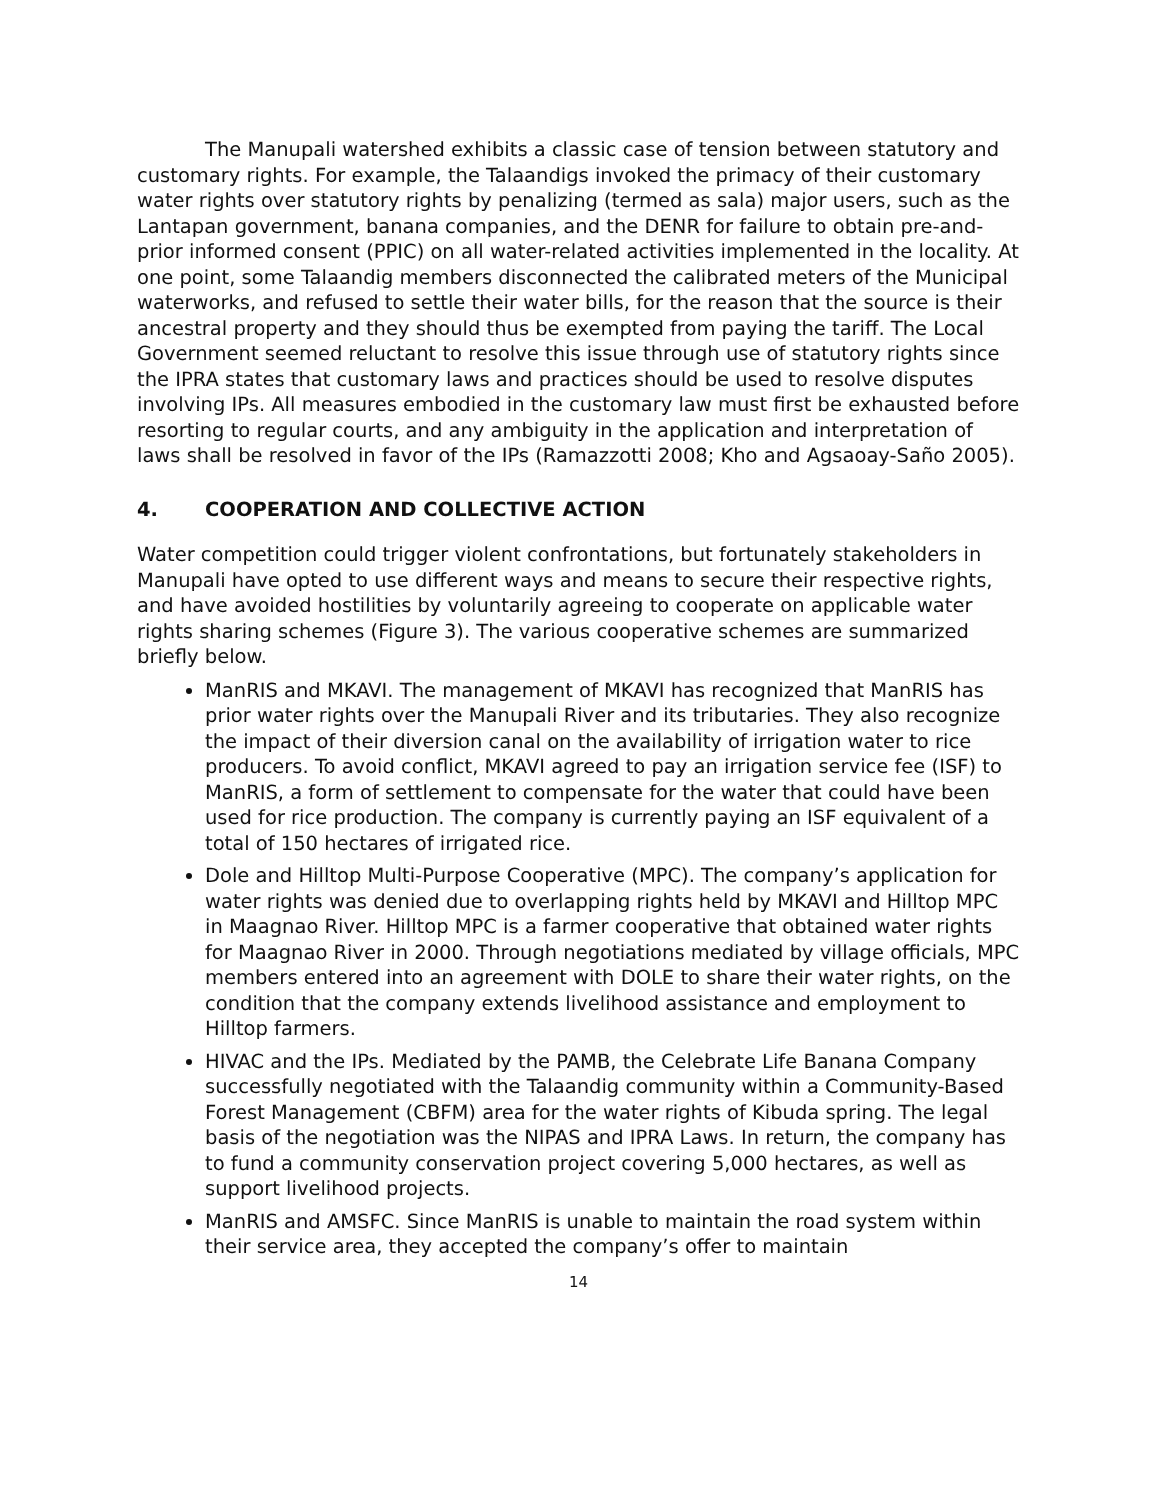The Manupali watershed exhibits a classic case of tension between statutory and customary rights. For example, the Talaandigs invoked the primacy of their customary water rights over statutory rights by penalizing (termed as sala) major users, such as the Lantapan government, banana companies, and the DENR for failure to obtain pre-and-prior informed consent (PPIC) on all water-related activities implemented in the locality. At one point, some Talaandig members disconnected the calibrated meters of the Municipal waterworks, and refused to settle their water bills, for the reason that the source is their ancestral property and they should thus be exempted from paying the tariff. The Local Government seemed reluctant to resolve this issue through use of statutory rights since the IPRA states that customary laws and practices should be used to resolve disputes involving IPs. All measures embodied in the customary law must first be exhausted before resorting to regular courts, and any ambiguity in the application and interpretation of laws shall be resolved in favor of the IPs (Ramazzotti 2008; Kho and Agsaoay-Saño 2005).
4. COOPERATION AND COLLECTIVE ACTION
Water competition could trigger violent confrontations, but fortunately stakeholders in Manupali have opted to use different ways and means to secure their respective rights, and have avoided hostilities by voluntarily agreeing to cooperate on applicable water rights sharing schemes (Figure 3). The various cooperative schemes are summarized briefly below.
ManRIS and MKAVI. The management of MKAVI has recognized that ManRIS has prior water rights over the Manupali River and its tributaries. They also recognize the impact of their diversion canal on the availability of irrigation water to rice producers. To avoid conflict, MKAVI agreed to pay an irrigation service fee (ISF) to ManRIS, a form of settlement to compensate for the water that could have been used for rice production. The company is currently paying an ISF equivalent of a total of 150 hectares of irrigated rice.
Dole and Hilltop Multi-Purpose Cooperative (MPC). The company’s application for water rights was denied due to overlapping rights held by MKAVI and Hilltop MPC in Maagnao River. Hilltop MPC is a farmer cooperative that obtained water rights for Maagnao River in 2000. Through negotiations mediated by village officials, MPC members entered into an agreement with DOLE to share their water rights, on the condition that the company extends livelihood assistance and employment to Hilltop farmers.
HIVAC and the IPs. Mediated by the PAMB, the Celebrate Life Banana Company successfully negotiated with the Talaandig community within a Community-Based Forest Management (CBFM) area for the water rights of Kibuda spring. The legal basis of the negotiation was the NIPAS and IPRA Laws. In return, the company has to fund a community conservation project covering 5,000 hectares, as well as support livelihood projects.
ManRIS and AMSFC. Since ManRIS is unable to maintain the road system within their service area, they accepted the company’s offer to maintain
14